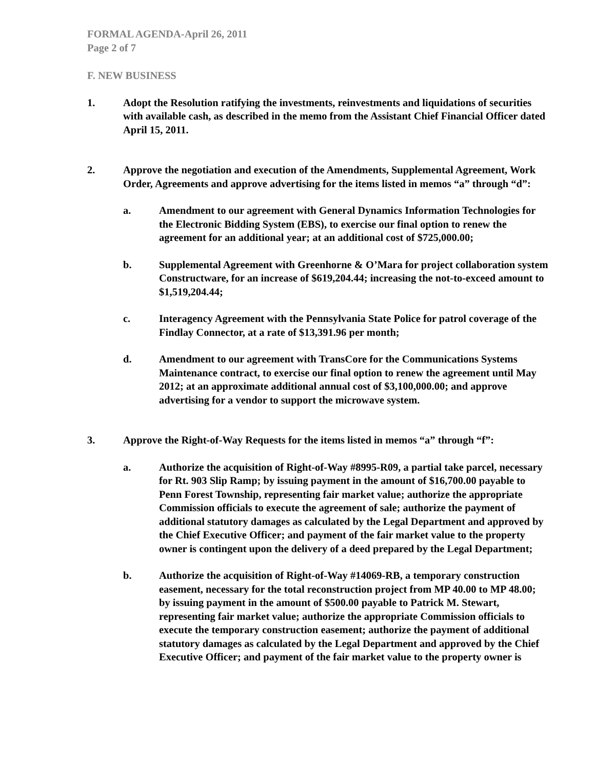FORMAL AGENDA-April 26, 2011
Page 2 of 7
F. NEW BUSINESS
1. Adopt the Resolution ratifying the investments, reinvestments and liquidations of securities with available cash, as described in the memo from the Assistant Chief Financial Officer dated April 15, 2011.
2. Approve the negotiation and execution of the Amendments, Supplemental Agreement, Work Order, Agreements and approve advertising for the items listed in memos “a” through “d”:
a. Amendment to our agreement with General Dynamics Information Technologies for the Electronic Bidding System (EBS), to exercise our final option to renew the agreement for an additional year; at an additional cost of $725,000.00;
b. Supplemental Agreement with Greenhorne & O’Mara for project collaboration system Constructware, for an increase of $619,204.44; increasing the not-to-exceed amount to $1,519,204.44;
c. Interagency Agreement with the Pennsylvania State Police for patrol coverage of the Findlay Connector, at a rate of $13,391.96 per month;
d. Amendment to our agreement with TransCore for the Communications Systems Maintenance contract, to exercise our final option to renew the agreement until May 2012; at an approximate additional annual cost of $3,100,000.00; and approve advertising for a vendor to support the microwave system.
3. Approve the Right-of-Way Requests for the items listed in memos “a” through “f”:
a. Authorize the acquisition of Right-of-Way #8995-R09, a partial take parcel, necessary for Rt. 903 Slip Ramp; by issuing payment in the amount of $16,700.00 payable to Penn Forest Township, representing fair market value; authorize the appropriate Commission officials to execute the agreement of sale; authorize the payment of additional statutory damages as calculated by the Legal Department and approved by the Chief Executive Officer; and payment of the fair market value to the property owner is contingent upon the delivery of a deed prepared by the Legal Department;
b. Authorize the acquisition of Right-of-Way #14069-RB, a temporary construction easement, necessary for the total reconstruction project from MP 40.00 to MP 48.00; by issuing payment in the amount of $500.00 payable to Patrick M. Stewart, representing fair market value; authorize the appropriate Commission officials to execute the temporary construction easement; authorize the payment of additional statutory damages as calculated by the Legal Department and approved by the Chief Executive Officer; and payment of the fair market value to the property owner is